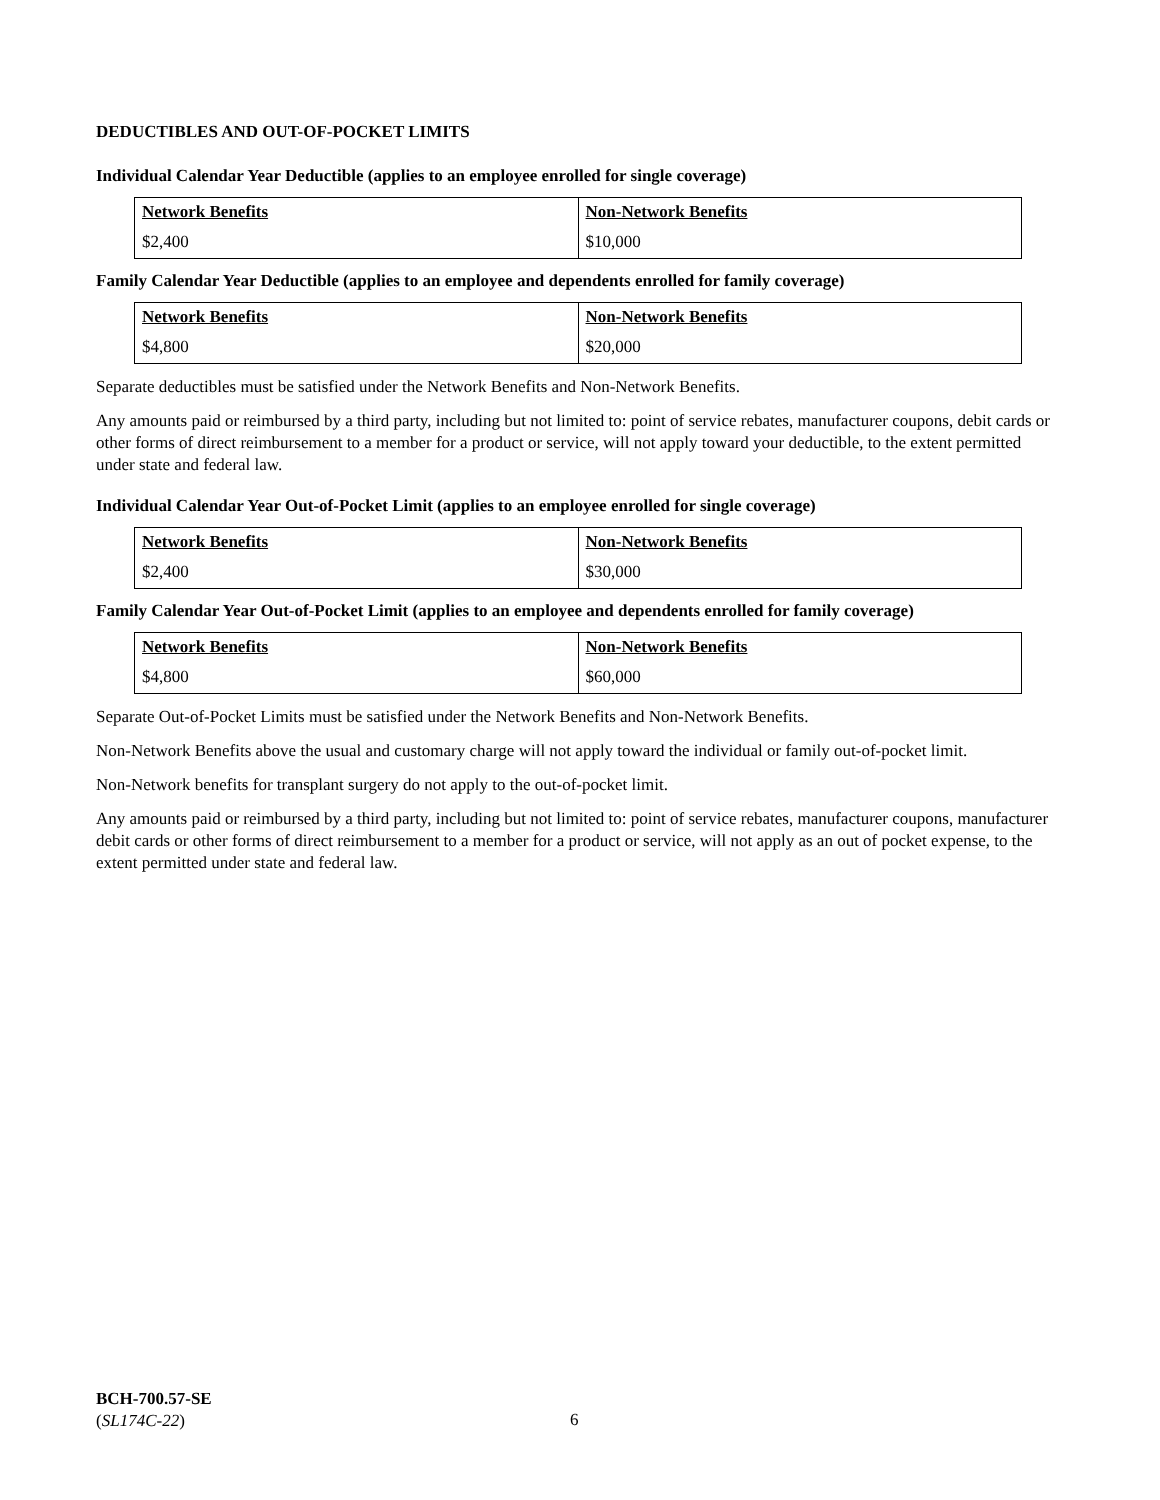DEDUCTIBLES AND OUT-OF-POCKET LIMITS
Individual Calendar Year Deductible (applies to an employee enrolled for single coverage)
| Network Benefits | Non-Network Benefits |
| --- | --- |
| $2,400 | $10,000 |
Family Calendar Year Deductible (applies to an employee and dependents enrolled for family coverage)
| Network Benefits | Non-Network Benefits |
| --- | --- |
| $4,800 | $20,000 |
Separate deductibles must be satisfied under the Network Benefits and Non-Network Benefits.
Any amounts paid or reimbursed by a third party, including but not limited to: point of service rebates, manufacturer coupons, debit cards or other forms of direct reimbursement to a member for a product or service, will not apply toward your deductible, to the extent permitted under state and federal law.
Individual Calendar Year Out-of-Pocket Limit (applies to an employee enrolled for single coverage)
| Network Benefits | Non-Network Benefits |
| --- | --- |
| $2,400 | $30,000 |
Family Calendar Year Out-of-Pocket Limit (applies to an employee and dependents enrolled for family coverage)
| Network Benefits | Non-Network Benefits |
| --- | --- |
| $4,800 | $60,000 |
Separate Out-of-Pocket Limits must be satisfied under the Network Benefits and Non-Network Benefits.
Non-Network Benefits above the usual and customary charge will not apply toward the individual or family out-of-pocket limit.
Non-Network benefits for transplant surgery do not apply to the out-of-pocket limit.
Any amounts paid or reimbursed by a third party, including but not limited to: point of service rebates, manufacturer coupons, manufacturer debit cards or other forms of direct reimbursement to a member for a product or service, will not apply as an out of pocket expense, to the extent permitted under state and federal law.
BCH-700.57-SE
(SL174C-22)
6